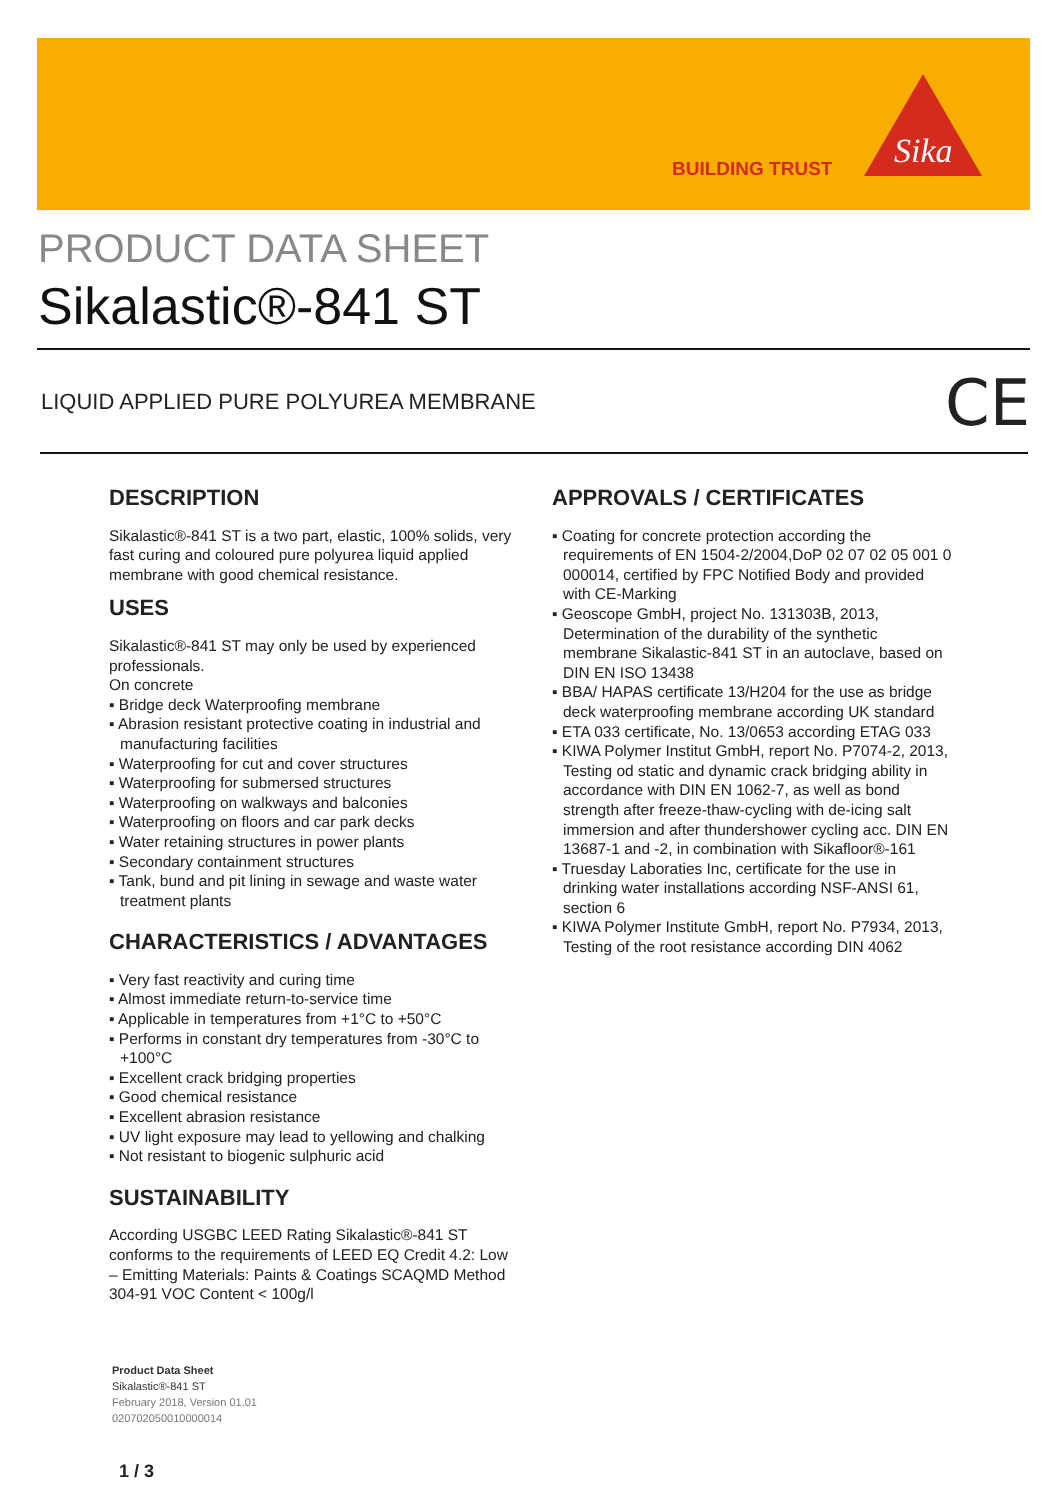BUILDING TRUST
Sika
PRODUCT DATA SHEET
Sikalastic®-841 ST
LIQUID APPLIED PURE POLYUREA MEMBRANE
CE
DESCRIPTION
Sikalastic®-841 ST is a two part, elastic, 100% solids, very fast curing and coloured pure polyurea liquid applied membrane with good chemical resistance.
USES
Sikalastic®-841 ST may only be used by experienced professionals.
On concrete
▪ Bridge deck Waterproofing membrane
▪ Abrasion resistant protective coating in industrial and manufacturing facilities
▪ Waterproofing for cut and cover structures
▪ Waterproofing for submersed structures
▪ Waterproofing on walkways and balconies
▪ Waterproofing on floors and car park decks
▪ Water retaining structures in power plants
▪ Secondary containment structures
▪ Tank, bund and pit lining in sewage and waste water treatment plants
CHARACTERISTICS / ADVANTAGES
▪ Very fast reactivity and curing time
▪ Almost immediate return-to-service time
▪ Applicable in temperatures from +1°C to +50°C
▪ Performs in constant dry temperatures from -30°C to +100°C
▪ Excellent crack bridging properties
▪ Good chemical resistance
▪ Excellent abrasion resistance
▪ UV light exposure may lead to yellowing and chalking
▪ Not resistant to biogenic sulphuric acid
SUSTAINABILITY
According USGBC LEED Rating Sikalastic®-841 ST conforms to the requirements of LEED EQ Credit 4.2: Low – Emitting Materials: Paints & Coatings SCAQMD Method 304-91 VOC Content < 100g/l
APPROVALS / CERTIFICATES
▪ Coating for concrete protection according the requirements of EN 1504-2/2004,DoP 02 07 02 05 001 0 000014, certified by FPC Notified Body and provided with CE-Marking
▪ Geoscope GmbH, project No. 131303B, 2013, Determination of the durability of the synthetic membrane Sikalastic-841 ST in an autoclave, based on DIN EN ISO 13438
▪ BBA/ HAPAS certificate 13/H204 for the use as bridge deck waterproofing membrane according UK standard
▪ ETA 033 certificate, No. 13/0653 according ETAG 033
▪ KIWA Polymer Institut GmbH, report No. P7074-2, 2013, Testing od static and dynamic crack bridging ability in accordance with DIN EN 1062-7, as well as bond strength after freeze-thaw-cycling with de-icing salt immersion and after thundershower cycling acc. DIN EN 13687-1 and -2, in combination with Sikafloor®-161
▪ Truesday Laboraties Inc, certificate for the use in drinking water installations according NSF-ANSI 61, section 6
▪ KIWA Polymer Institute GmbH, report No. P7934, 2013, Testing of the root resistance according DIN 4062
Product Data Sheet
Sikalastic®-841 ST
February 2018, Version 01.01
020702050010000014
1 / 3